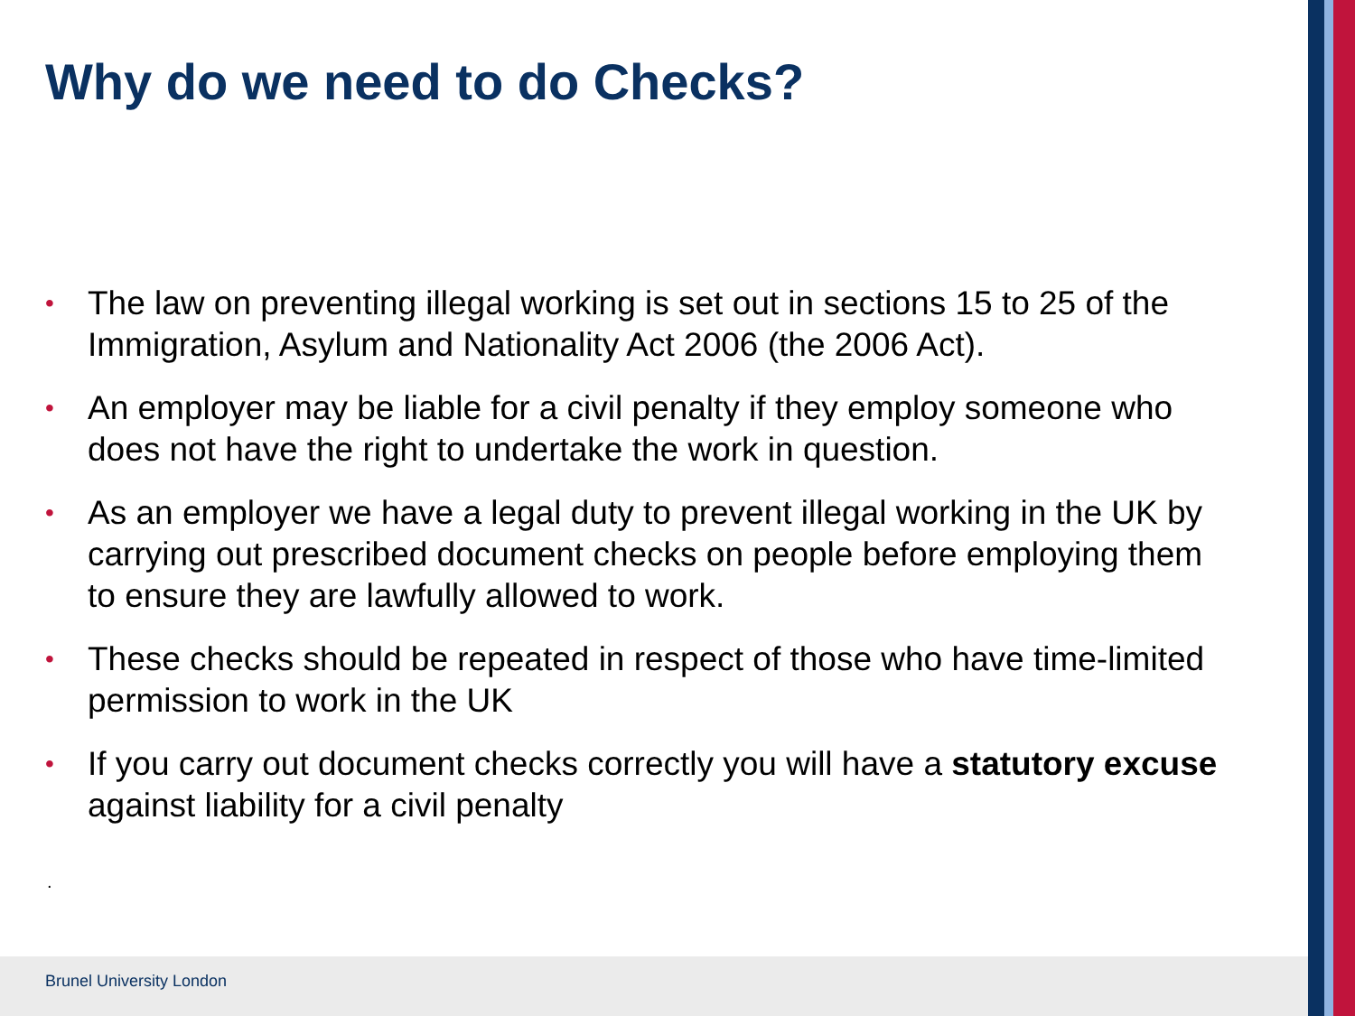Why do we need to do Checks?
• The law on preventing illegal working is set out in sections 15 to 25 of the Immigration, Asylum and Nationality Act 2006 (the 2006 Act).
• An employer may be liable for a civil penalty if they employ someone who does not have the right to undertake the work in question.
• As an employer we have a legal duty to prevent illegal working in the UK by carrying out prescribed document checks on people before employing them to ensure they are lawfully allowed to work.
• These checks should be repeated in respect of those who have time-limited permission to work in the UK
• If you carry out document checks correctly you will have a statutory excuse against liability for a civil penalty
.
Brunel University London